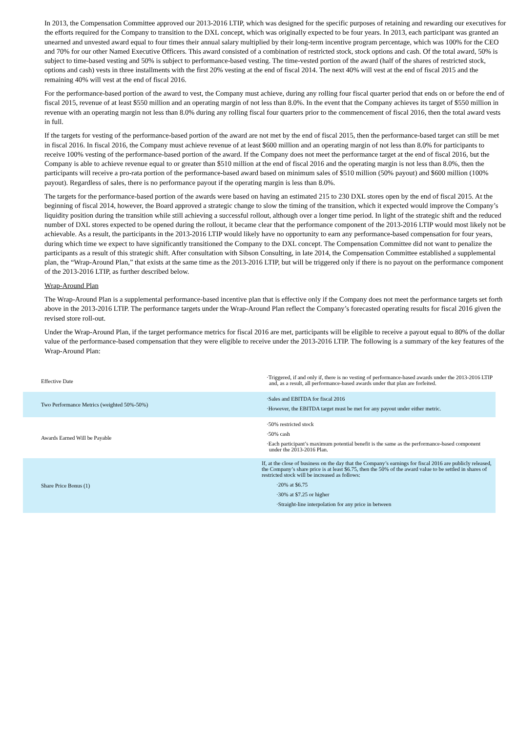In 2013, the Compensation Committee approved our 2013-2016 LTIP, which was designed for the specific purposes of retaining and rewarding our executives for the efforts required for the Company to transition to the DXL concept, which was originally expected to be four years. In 2013, each participant was granted an unearned and unvested award equal to four times their annual salary multiplied by their long-term incentive program percentage, which was 100% for the CEO and 70% for our other Named Executive Officers. This award consisted of a combination of restricted stock, stock options and cash. Of the total award, 50% is subject to time-based vesting and 50% is subject to performance-based vesting. The time-vested portion of the award (half of the shares of restricted stock, options and cash) vests in three installments with the first 20% vesting at the end of fiscal 2014. The next 40% will vest at the end of fiscal 2015 and the remaining 40% will vest at the end of fiscal 2016.
For the performance-based portion of the award to vest, the Company must achieve, during any rolling four fiscal quarter period that ends on or before the end of fiscal 2015, revenue of at least $550 million and an operating margin of not less than 8.0%. In the event that the Company achieves its target of $550 million in revenue with an operating margin not less than 8.0% during any rolling fiscal four quarters prior to the commencement of fiscal 2016, then the total award vests in full.
If the targets for vesting of the performance-based portion of the award are not met by the end of fiscal 2015, then the performance-based target can still be met in fiscal 2016. In fiscal 2016, the Company must achieve revenue of at least $600 million and an operating margin of not less than 8.0% for participants to receive 100% vesting of the performance-based portion of the award. If the Company does not meet the performance target at the end of fiscal 2016, but the Company is able to achieve revenue equal to or greater than $510 million at the end of fiscal 2016 and the operating margin is not less than 8.0%, then the participants will receive a pro-rata portion of the performance-based award based on minimum sales of $510 million (50% payout) and $600 million (100% payout). Regardless of sales, there is no performance payout if the operating margin is less than 8.0%.
The targets for the performance-based portion of the awards were based on having an estimated 215 to 230 DXL stores open by the end of fiscal 2015. At the beginning of fiscal 2014, however, the Board approved a strategic change to slow the timing of the transition, which it expected would improve the Company’s liquidity position during the transition while still achieving a successful rollout, although over a longer time period. In light of the strategic shift and the reduced number of DXL stores expected to be opened during the rollout, it became clear that the performance component of the 2013-2016 LTIP would most likely not be achievable. As a result, the participants in the 2013-2016 LTIP would likely have no opportunity to earn any performance-based compensation for four years, during which time we expect to have significantly transitioned the Company to the DXL concept. The Compensation Committee did not want to penalize the participants as a result of this strategic shift. After consultation with Sibson Consulting, in late 2014, the Compensation Committee established a supplemental plan, the “Wrap-Around Plan,” that exists at the same time as the 2013-2016 LTIP, but will be triggered only if there is no payout on the performance component of the 2013-2016 LTIP, as further described below.
Wrap-Around Plan
The Wrap-Around Plan is a supplemental performance-based incentive plan that is effective only if the Company does not meet the performance targets set forth above in the 2013-2016 LTIP. The performance targets under the Wrap-Around Plan reflect the Company’s forecasted operating results for fiscal 2016 given the revised store roll-out.
Under the Wrap-Around Plan, if the target performance metrics for fiscal 2016 are met, participants will be eligible to receive a payout equal to 80% of the dollar value of the performance-based compensation that they were eligible to receive under the 2013-2016 LTIP. The following is a summary of the key features of the Wrap-Around Plan:
| Effective Date | ·Triggered, if and only if, there is no vesting of performance-based awards under the 2013-2016 LTIP and, as a result, all performance-based awards under that plan are forfeited. |
| Two Performance Metrics (weighted 50%-50%) | ·Sales and EBITDA for fiscal 2016 ·However, the EBITDA target must be met for any payout under either metric. |
| Awards Earned Will be Payable | ·50% restricted stock ·50% cash ·Each participant’s maximum potential benefit is the same as the performance-based component under the 2013-2016 Plan. |
| Share Price Bonus (1) | If, at the close of business on the day that the Company’s earnings for fiscal 2016 are publicly released, the Company’s share price is at least $6.75, then the 50% of the award value to be settled in shares of restricted stock will be increased as follows: ·20% at $6.75 ·30% at $7.25 or higher ·Straight-line interpolation for any price in between |